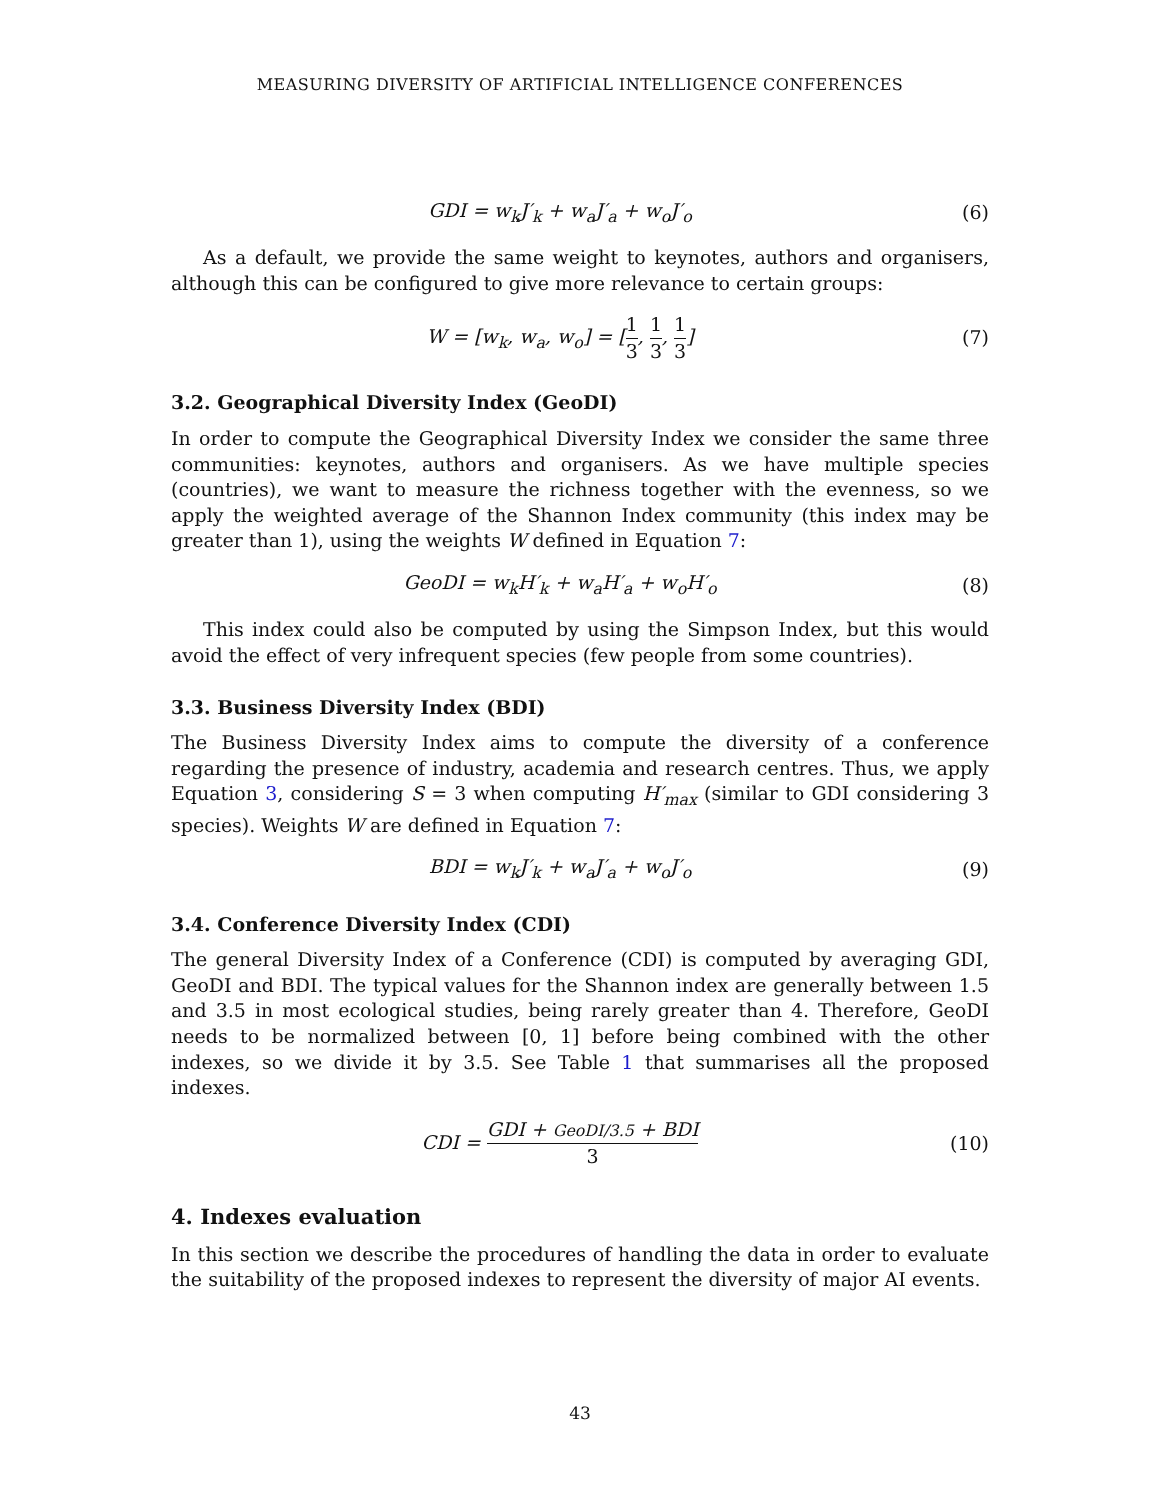MEASURING DIVERSITY OF ARTIFICIAL INTELLIGENCE CONFERENCES
GDI = w<sub>k</sub>J′<sub>k</sub> + w<sub>a</sub>J′<sub>a</sub> + w<sub>o</sub>J′<sub>o</sub> (6)
As a default, we provide the same weight to keynotes, authors and organisers, although this can be configured to give more relevance to certain groups:
W = [w<sub>k</sub>, w<sub>a</sub>, w<sub>o</sub>] = [1 3, 1 3, 1 3]
(7)
3.2. Geographical Diversity Index (GeoDI)
In order to compute the Geographical Diversity Index we consider the same three communities: keynotes, authors and organisers. As we have multiple species (countries), we want to measure the richness together with the evenness, so we apply the weighted average of the Shannon Index community (this index may be greater than 1), using the weights W defined in Equation 7:
GeoDI = w<sub>k</sub>H′<sub>k</sub> + w<sub>a</sub>H′<sub>a</sub> + w<sub>o</sub>H′<sub>o</sub> (8)
This index could also be computed by using the Simpson Index, but this would avoid the effect of very infrequent species (few people from some countries).
3.3. Business Diversity Index (BDI)
The Business Diversity Index aims to compute the diversity of a conference regarding the presence of industry, academia and research centres. Thus, we apply Equation 3, considering S = 3 when computing H′<sub>max</sub> (similar to GDI considering 3 species). Weights W are defined in Equation 7:
BDI = w<sub>k</sub>J′<sub>k</sub> + w<sub>a</sub>J′<sub>a</sub> + w<sub>o</sub>J′<sub>o</sub> (9)
3.4. Conference Diversity Index (CDI)
The general Diversity Index of a Conference (CDI) is computed by averaging GDI, GeoDI and BDI. The typical values for the Shannon index are generally between 1.5 and 3.5 in most ecological studies, being rarely greater than 4. Therefore, GeoDI needs to be normalized between [0, 1] before being combined with the other indexes, so we divide it by 3.5. See Table 1 that summarises all the proposed indexes.
CDI = GDI + GeoDI/3.5 + BDI 3
(10)
4. Indexes evaluation
In this section we describe the procedures of handling the data in order to evaluate the suitability of the proposed indexes to represent the diversity of major AI events.
43